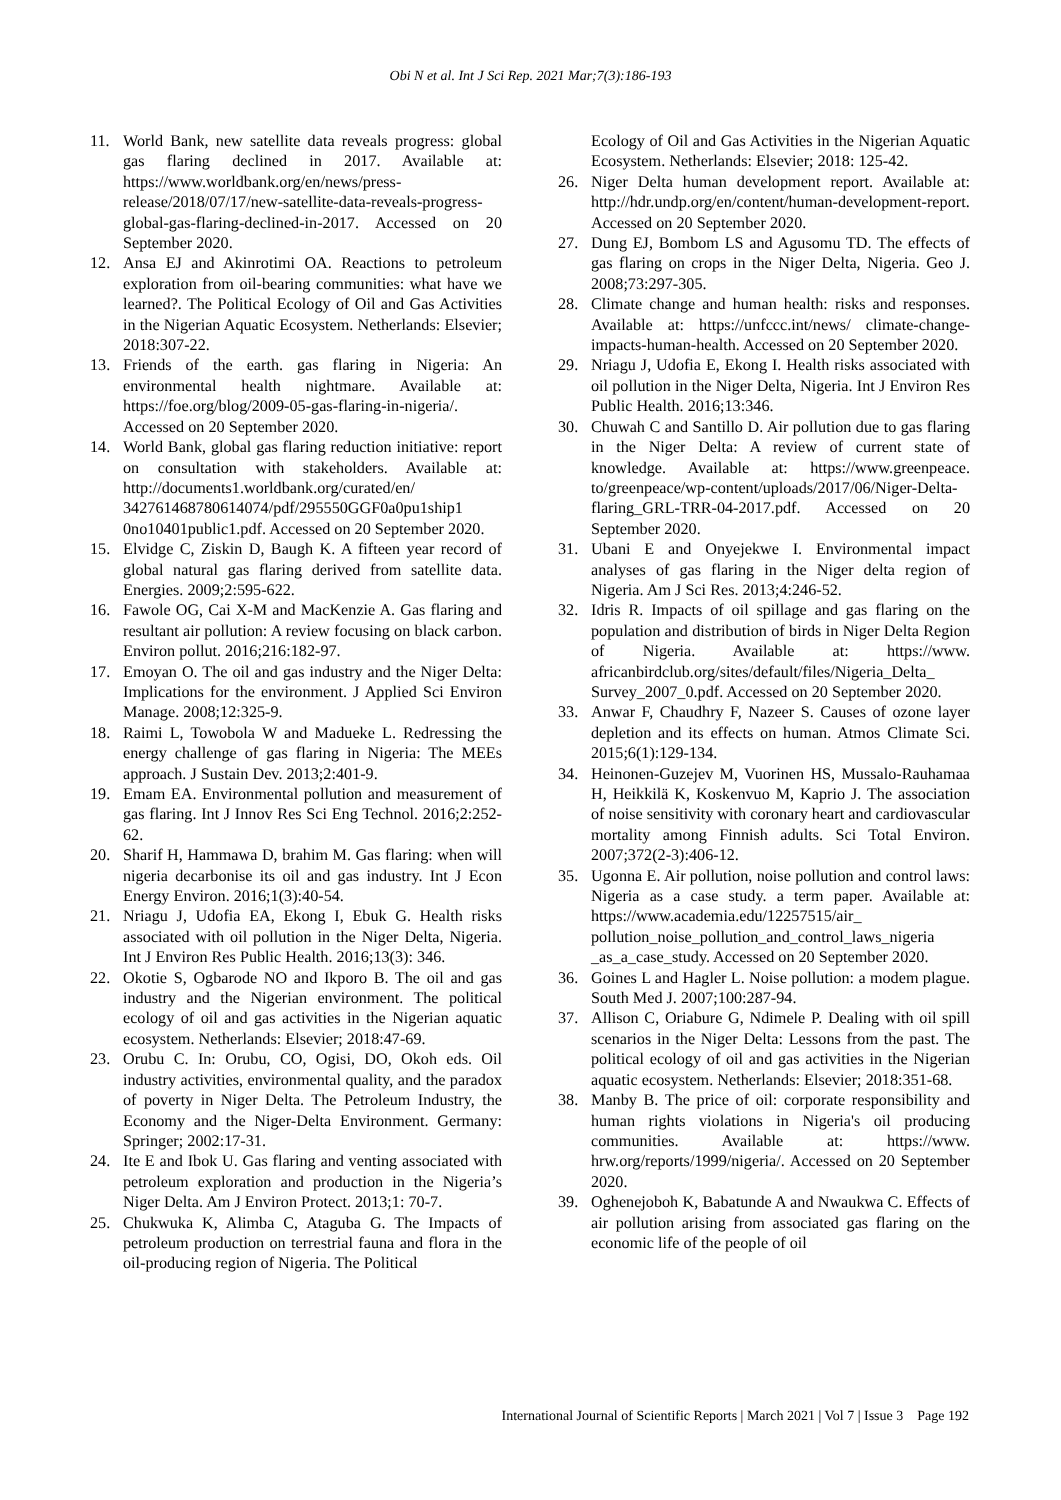Obi N et al. Int J Sci Rep. 2021 Mar;7(3):186-193
11. World Bank, new satellite data reveals progress: global gas flaring declined in 2017. Available at: https://www.worldbank.org/en/news/press-release/2018/07/17/new-satellite-data-reveals-progress-global-gas-flaring-declined-in-2017. Accessed on 20 September 2020.
12. Ansa EJ and Akinrotimi OA. Reactions to petroleum exploration from oil-bearing communities: what have we learned?. The Political Ecology of Oil and Gas Activities in the Nigerian Aquatic Ecosystem. Netherlands: Elsevier; 2018:307-22.
13. Friends of the earth. gas flaring in Nigeria: An environmental health nightmare. Available at: https://foe.org/blog/2009-05-gas-flaring-in-nigeria/. Accessed on 20 September 2020.
14. World Bank, global gas flaring reduction initiative: report on consultation with stakeholders. Available at: http://documents1.worldbank.org/curated/en/ 342761468780614074/pdf/295550GGF0a0pu1ship1 0no10401public1.pdf. Accessed on 20 September 2020.
15. Elvidge C, Ziskin D, Baugh K. A fifteen year record of global natural gas flaring derived from satellite data. Energies. 2009;2:595-622.
16. Fawole OG, Cai X-M and MacKenzie A. Gas flaring and resultant air pollution: A review focusing on black carbon. Environ pollut. 2016;216:182-97.
17. Emoyan O. The oil and gas industry and the Niger Delta: Implications for the environment. J Applied Sci Environ Manage. 2008;12:325-9.
18. Raimi L, Towobola W and Madueke L. Redressing the energy challenge of gas flaring in Nigeria: The MEEs approach. J Sustain Dev. 2013;2:401-9.
19. Emam EA. Environmental pollution and measurement of gas flaring. Int J Innov Res Sci Eng Technol. 2016;2:252-62.
20. Sharif H, Hammawa D, brahim M. Gas flaring: when will nigeria decarbonise its oil and gas industry. Int J Econ Energy Environ. 2016;1(3):40-54.
21. Nriagu J, Udofia EA, Ekong I, Ebuk G. Health risks associated with oil pollution in the Niger Delta, Nigeria. Int J Environ Res Public Health. 2016;13(3): 346.
22. Okotie S, Ogbarode NO and Ikporo B. The oil and gas industry and the Nigerian environment. The political ecology of oil and gas activities in the Nigerian aquatic ecosystem. Netherlands: Elsevier; 2018:47-69.
23. Orubu C. In: Orubu, CO, Ogisi, DO, Okoh eds. Oil industry activities, environmental quality, and the paradox of poverty in Niger Delta. The Petroleum Industry, the Economy and the Niger-Delta Environment. Germany: Springer; 2002:17-31.
24. Ite E and Ibok U. Gas flaring and venting associated with petroleum exploration and production in the Nigeria’s Niger Delta. Am J Environ Protect. 2013;1: 70-7.
25. Chukwuka K, Alimba C, Ataguba G. The Impacts of petroleum production on terrestrial fauna and flora in the oil-producing region of Nigeria. The Political
Ecology of Oil and Gas Activities in the Nigerian Aquatic Ecosystem. Netherlands: Elsevier; 2018: 125-42.
26. Niger Delta human development report. Available at: http://hdr.undp.org/en/content/human-development-report. Accessed on 20 September 2020.
27. Dung EJ, Bombom LS and Agusomu TD. The effects of gas flaring on crops in the Niger Delta, Nigeria. Geo J. 2008;73:297-305.
28. Climate change and human health: risks and responses. Available at: https://unfccc.int/news/ climate-change-impacts-human-health. Accessed on 20 September 2020.
29. Nriagu J, Udofia E, Ekong I. Health risks associated with oil pollution in the Niger Delta, Nigeria. Int J Environ Res Public Health. 2016;13:346.
30. Chuwah C and Santillo D. Air pollution due to gas flaring in the Niger Delta: A review of current state of knowledge. Available at: https://www.greenpeace. to/greenpeace/wp-content/uploads/2017/06/Niger-Delta-flaring_GRL-TRR-04-2017.pdf. Accessed on 20 September 2020.
31. Ubani E and Onyejekwe I. Environmental impact analyses of gas flaring in the Niger delta region of Nigeria. Am J Sci Res. 2013;4:246-52.
32. Idris R. Impacts of oil spillage and gas flaring on the population and distribution of birds in Niger Delta Region of Nigeria. Available at: https://www. africanbirdclub.org/sites/default/files/Nigeria_Delta_ Survey_2007_0.pdf. Accessed on 20 September 2020.
33. Anwar F, Chaudhry F, Nazeer S. Causes of ozone layer depletion and its effects on human. Atmos Climate Sci. 2015;6(1):129-134.
34. Heinonen-Guzejev M, Vuorinen HS, Mussalo-Rauhamaa H, Heikkilä K, Koskenvuo M, Kaprio J. The association of noise sensitivity with coronary heart and cardiovascular mortality among Finnish adults. Sci Total Environ. 2007;372(2-3):406-12.
35. Ugonna E. Air pollution, noise pollution and control laws: Nigeria as a case study. a term paper. Available at: https://www.academia.edu/12257515/air_ pollution_noise_pollution_and_control_laws_nigeria _as_a_case_study. Accessed on 20 September 2020.
36. Goines L and Hagler L. Noise pollution: a modem plague. South Med J. 2007;100:287-94.
37. Allison C, Oriabure G, Ndimele P. Dealing with oil spill scenarios in the Niger Delta: Lessons from the past. The political ecology of oil and gas activities in the Nigerian aquatic ecosystem. Netherlands: Elsevier; 2018:351-68.
38. Manby B. The price of oil: corporate responsibility and human rights violations in Nigeria's oil producing communities. Available at: https://www. hrw.org/reports/1999/nigeria/. Accessed on 20 September 2020.
39. Oghenejoboh K, Babatunde A and Nwaukwa C. Effects of air pollution arising from associated gas flaring on the economic life of the people of oil
International Journal of Scientific Reports | March 2021 | Vol 7 | Issue 3 Page 192